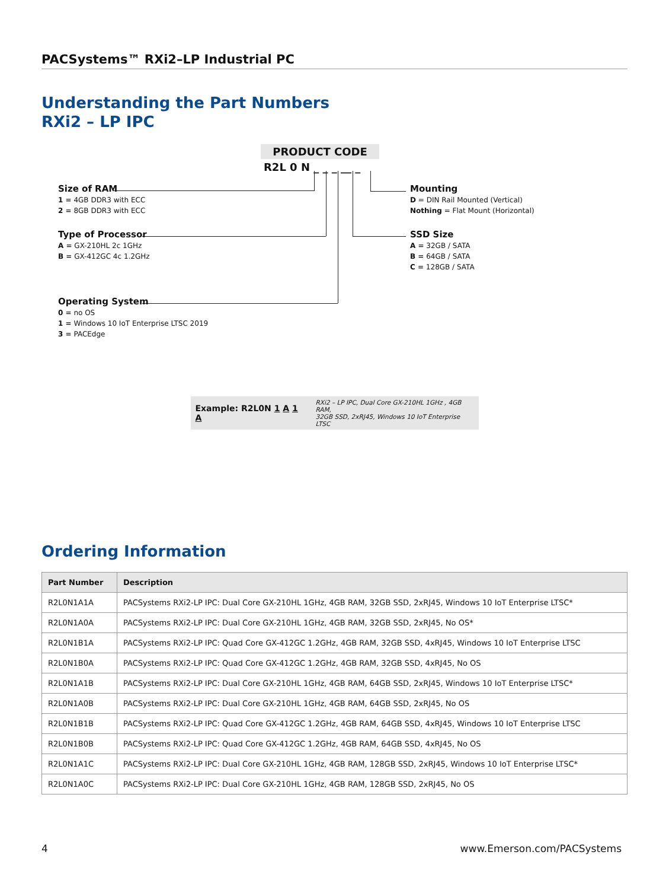PACSystems™ RXi2–LP Industrial PC
Understanding the Part Numbers
RXi2 – LP IPC
PRODUCT CODE
R2L 0 N _ _ _ __ _
Size of RAM
1 = 4GB DDR3 with ECC
2 = 8GB DDR3 with ECC
Type of Processor
A = GX-210HL 2c 1GHz
B = GX-412GC 4c 1.2GHz
Operating System
0 = no OS
1 = Windows 10 IoT Enterprise LTSC 2019
3 = PACEdge
Mounting
D = DIN Rail Mounted (Vertical)
Nothing = Flat Mount (Horizontal)
SSD Size
A = 32GB / SATA
B = 64GB / SATA
C = 128GB / SATA
Example: R2L0N 1 A 1 A RXi2 – LP IPC, Dual Core GX-210HL 1GHz , 4GB RAM,
32GB SSD, 2xRJ45, Windows 10 IoT Enterprise LTSC
Ordering Information
| Part Number | Description |
| --- | --- |
| R2L0N1A1A | PACSystems RXi2-LP IPC: Dual Core GX-210HL 1GHz, 4GB RAM, 32GB SSD, 2xRJ45, Windows 10 IoT Enterprise LTSC* |
| R2L0N1A0A | PACSystems RXi2-LP IPC: Dual Core GX-210HL 1GHz, 4GB RAM, 32GB SSD, 2xRJ45, No OS* |
| R2L0N1B1A | PACSystems RXi2-LP IPC: Quad Core GX-412GC 1.2GHz, 4GB RAM, 32GB SSD, 4xRJ45, Windows 10 IoT Enterprise LTSC |
| R2L0N1B0A | PACSystems RXi2-LP IPC: Quad Core GX-412GC 1.2GHz, 4GB RAM, 32GB SSD, 4xRJ45, No OS |
| R2L0N1A1B | PACSystems RXi2-LP IPC: Dual Core GX-210HL 1GHz, 4GB RAM, 64GB SSD, 2xRJ45, Windows 10 IoT Enterprise LTSC* |
| R2L0N1A0B | PACSystems RXi2-LP IPC: Dual Core GX-210HL 1GHz, 4GB RAM, 64GB SSD, 2xRJ45, No OS |
| R2L0N1B1B | PACSystems RXi2-LP IPC: Quad Core GX-412GC 1.2GHz, 4GB RAM, 64GB SSD, 4xRJ45, Windows 10 IoT Enterprise LTSC |
| R2L0N1B0B | PACSystems RXi2-LP IPC: Quad Core GX-412GC 1.2GHz, 4GB RAM, 64GB SSD, 4xRJ45, No OS |
| R2L0N1A1C | PACSystems RXi2-LP IPC: Dual Core GX-210HL 1GHz, 4GB RAM, 128GB SSD, 2xRJ45, Windows 10 IoT Enterprise LTSC* |
| R2L0N1A0C | PACSystems RXi2-LP IPC: Dual Core GX-210HL 1GHz, 4GB RAM, 128GB SSD, 2xRJ45, No OS |
4 www.Emerson.com/PACSystems